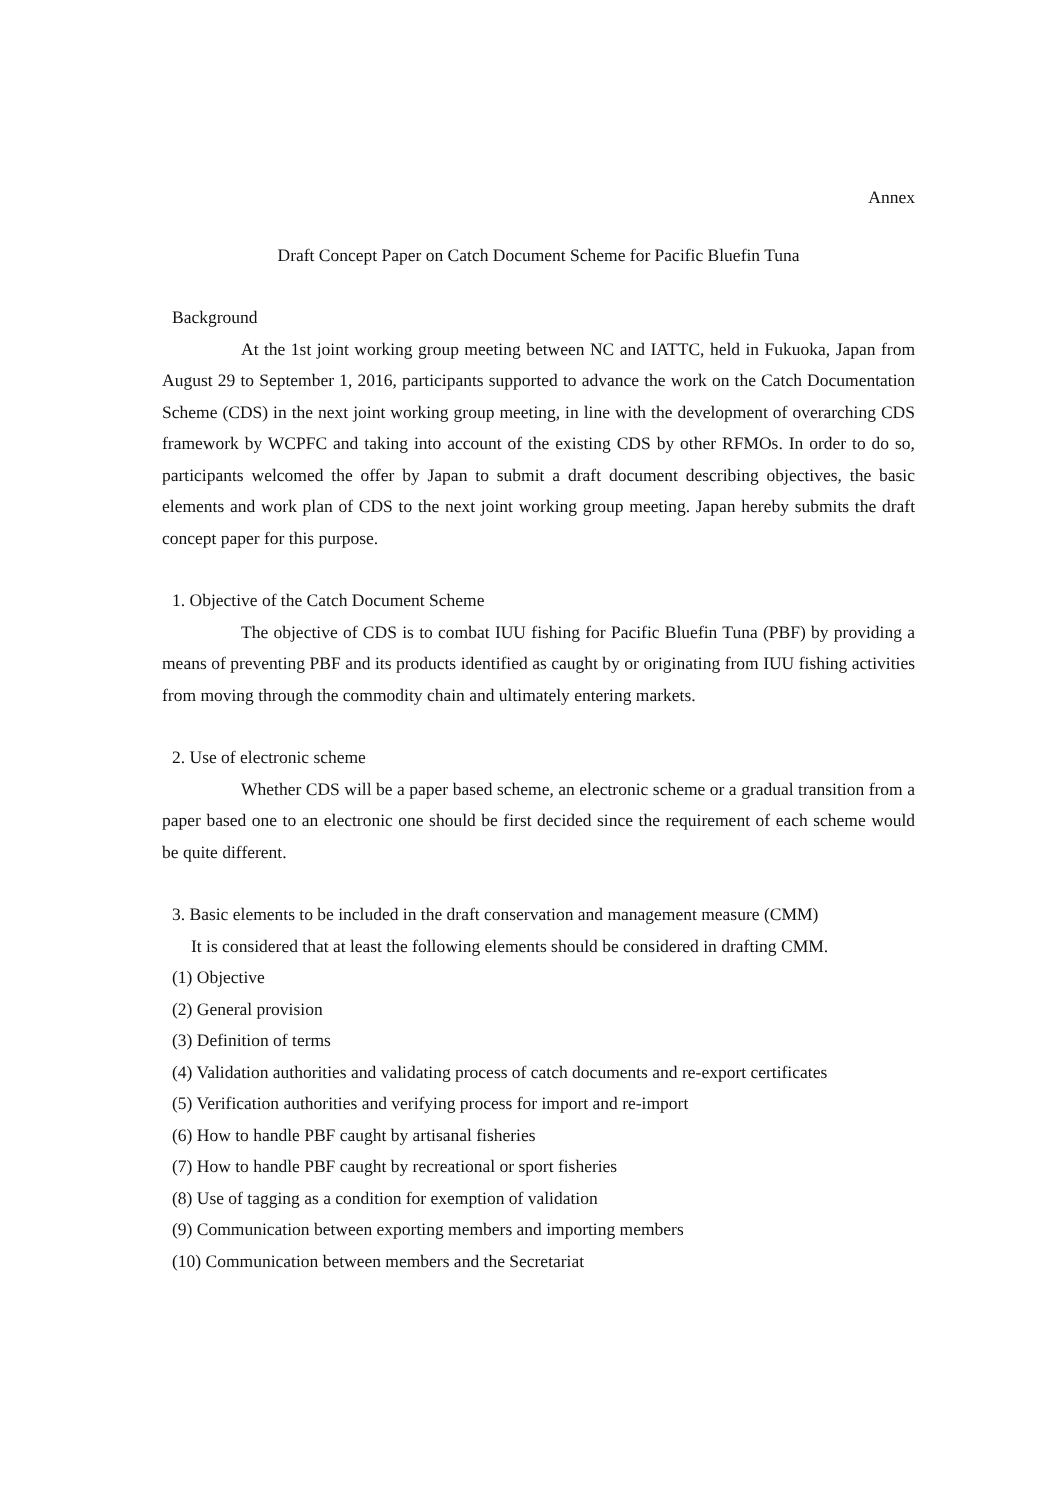Annex
Draft Concept Paper on Catch Document Scheme for Pacific Bluefin Tuna
Background
At the 1st joint working group meeting between NC and IATTC, held in Fukuoka, Japan from August 29 to September 1, 2016, participants supported to advance the work on the Catch Documentation Scheme (CDS) in the next joint working group meeting, in line with the development of overarching CDS framework by WCPFC and taking into account of the existing CDS by other RFMOs. In order to do so, participants welcomed the offer by Japan to submit a draft document describing objectives, the basic elements and work plan of CDS to the next joint working group meeting. Japan hereby submits the draft concept paper for this purpose.
1. Objective of the Catch Document Scheme
The objective of CDS is to combat IUU fishing for Pacific Bluefin Tuna (PBF) by providing a means of preventing PBF and its products identified as caught by or originating from IUU fishing activities from moving through the commodity chain and ultimately entering markets.
2. Use of electronic scheme
Whether CDS will be a paper based scheme, an electronic scheme or a gradual transition from a paper based one to an electronic one should be first decided since the requirement of each scheme would be quite different.
3. Basic elements to be included in the draft conservation and management measure (CMM)
It is considered that at least the following elements should be considered in drafting CMM.
(1) Objective
(2) General provision
(3) Definition of terms
(4) Validation authorities and validating process of catch documents and re-export certificates
(5) Verification authorities and verifying process for import and re-import
(6) How to handle PBF caught by artisanal fisheries
(7) How to handle PBF caught by recreational or sport fisheries
(8) Use of tagging as a condition for exemption of validation
(9) Communication between exporting members and importing members
(10) Communication between members and the Secretariat